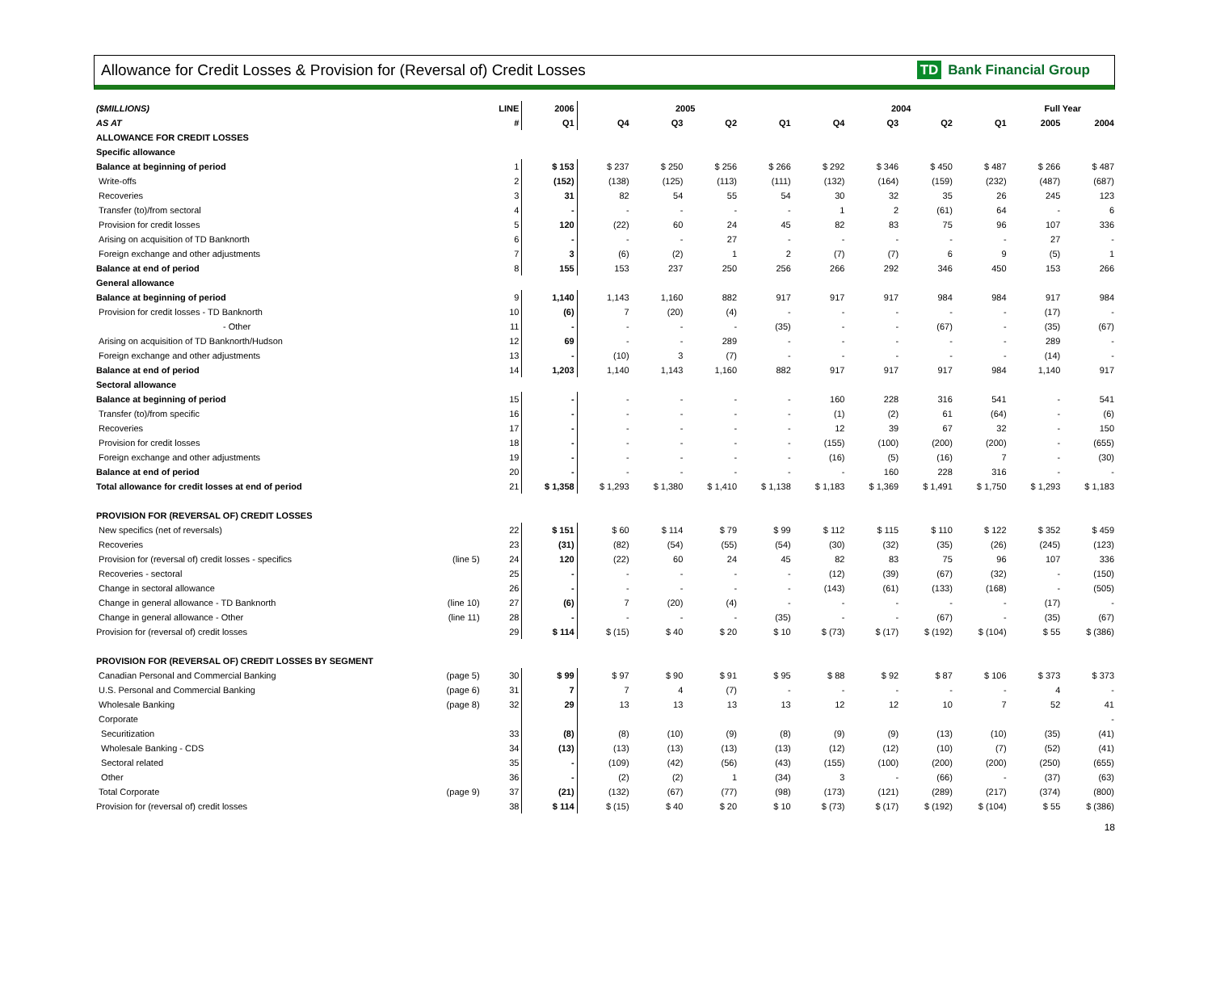Allowance for Credit Losses & Provision for (Reversal of) Credit Losses
TD Bank Financial Group
| ($MILLIONS) | | LINE | 2006 | 2005 | | | | 2004 | | | | Full Year | |
| --- | --- | --- | --- | --- | --- | --- | --- | --- | --- | --- | --- | --- | --- |
| AS AT | | # | Q1 | Q4 | Q3 | Q2 | Q1 | Q4 | Q3 | Q2 | Q1 | 2005 | 2004 |
| ALLOWANCE FOR CREDIT LOSSES | | | | | | | | | | | | | |
| Specific allowance | | | | | | | | | | | | | |
| Balance at beginning of period | | 1 | $ 153 | $ 237 | $ 250 | $ 256 | $ 266 | $ 292 | $ 346 | $ 450 | $ 487 | $ 266 | $ 487 |
| Write-offs | | 2 | (152) | (138) | (125) | (113) | (111) | (132) | (164) | (159) | (232) | (487) | (687) |
| Recoveries | | 3 | 31 | 82 | 54 | 55 | 54 | 30 | 32 | 35 | 26 | 245 | 123 |
| Transfer (to)/from sectoral | | 4 | - | - | - | - | - | 1 | 2 | (61) | 64 | - | 6 |
| Provision for credit losses | | 5 | 120 | (22) | 60 | 24 | 45 | 82 | 83 | 75 | 96 | 107 | 336 |
| Arising on acquisition of TD Banknorth | | 6 | - | - | - | 27 | - | - | - | - | - | 27 | - |
| Foreign exchange and other adjustments | | 7 | 3 | (6) | (2) | 1 | 2 | (7) | (7) | 6 | 9 | (5) | 1 |
| Balance at end of period | | 8 | 155 | 153 | 237 | 250 | 256 | 266 | 292 | 346 | 450 | 153 | 266 |
| General allowance | | | | | | | | | | | | | |
| Balance at beginning of period | | 9 | 1,140 | 1,143 | 1,160 | 882 | 917 | 917 | 917 | 984 | 984 | 917 | 984 |
| Provision for credit losses - TD Banknorth | | 10 | (6) | 7 | (20) | (4) | - | - | - | - | - | (17) | - |
| - Other | | 11 | - | - | - | - | (35) | - | - | (67) | - | (35) | (67) |
| Arising on acquisition of TD Banknorth/Hudson | | 12 | 69 | - | - | 289 | - | - | - | - | - | 289 | - |
| Foreign exchange and other adjustments | | 13 | - | (10) | 3 | (7) | - | - | - | - | - | (14) | - |
| Balance at end of period | | 14 | 1,203 | 1,140 | 1,143 | 1,160 | 882 | 917 | 917 | 917 | 984 | 1,140 | 917 |
| Sectoral allowance | | | | | | | | | | | | | |
| Balance at beginning of period | | 15 | - | - | - | - | - | 160 | 228 | 316 | 541 | - | 541 |
| Transfer (to)/from specific | | 16 | - | - | - | - | - | (1) | (2) | 61 | (64) | - | (6) |
| Recoveries | | 17 | - | - | - | - | - | 12 | 39 | 67 | 32 | - | 150 |
| Provision for credit losses | | 18 | - | - | - | - | - | (155) | (100) | (200) | (200) | - | (655) |
| Foreign exchange and other adjustments | | 19 | - | - | - | - | - | (16) | (5) | (16) | 7 | - | (30) |
| Balance at end of period | | 20 | - | - | - | - | - | - | 160 | 228 | 316 | - | - |
| Total allowance for credit losses at end of period | | 21 | $ 1,358 | $ 1,293 | $ 1,380 | $ 1,410 | $ 1,138 | $ 1,183 | $ 1,369 | $ 1,491 | $ 1,750 | $ 1,293 | $ 1,183 |
| PROVISION FOR (REVERSAL OF) CREDIT LOSSES | | | | | | | | | | | | | |
| New specifics (net of reversals) | | 22 | $ 151 | $ 60 | $ 114 | $ 79 | $ 99 | $ 112 | $ 115 | $ 110 | $ 122 | $ 352 | $ 459 |
| Recoveries | | 23 | (31) | (82) | (54) | (55) | (54) | (30) | (32) | (35) | (26) | (245) | (123) |
| Provision for (reversal of) credit losses - specifics | (line 5) | 24 | 120 | (22) | 60 | 24 | 45 | 82 | 83 | 75 | 96 | 107 | 336 |
| Recoveries - sectoral | | 25 | - | - | - | - | - | (12) | (39) | (67) | (32) | - | (150) |
| Change in sectoral allowance | | 26 | - | - | - | - | - | (143) | (61) | (133) | (168) | - | (505) |
| Change in general allowance - TD Banknorth | (line 10) | 27 | (6) | 7 | (20) | (4) | - | - | - | - | - | (17) | - |
| Change in general allowance - Other | (line 11) | 28 | - | - | - | - | (35) | - | - | (67) | - | (35) | (67) |
| Provision for (reversal of) credit losses | | 29 | $ 114 | $ (15) | $ 40 | $ 20 | $ 10 | $ (73) | $ (17) | $ (192) | $ (104) | $ 55 | $ (386) |
| PROVISION FOR (REVERSAL OF) CREDIT LOSSES BY SEGMENT | | | | | | | | | | | | | |
| Canadian Personal and Commercial Banking | (page 5) | 30 | $ 99 | $ 97 | $ 90 | $ 91 | $ 95 | $ 88 | $ 92 | $ 87 | $ 106 | $ 373 | $ 373 |
| U.S. Personal and Commercial Banking | (page 6) | 31 | 7 | 7 | 4 | (7) | - | - | - | - | - | 4 | - |
| Wholesale Banking | (page 8) | 32 | 29 | 13 | 13 | 13 | 13 | 12 | 12 | 10 | 7 | 52 | 41 |
| Corporate | | | | | | | | | | | | | - |
| Securitization | | 33 | (8) | (8) | (10) | (9) | (8) | (9) | (9) | (13) | (10) | (35) | (41) |
| Wholesale Banking - CDS | | 34 | (13) | (13) | (13) | (13) | (13) | (12) | (12) | (10) | (7) | (52) | (41) |
| Sectoral related | | 35 | - | (109) | (42) | (56) | (43) | (155) | (100) | (200) | (200) | (250) | (655) |
| Other | | 36 | - | (2) | (2) | 1 | (34) | 3 | - | (66) | - | (37) | (63) |
| Total Corporate | (page 9) | 37 | (21) | (132) | (67) | (77) | (98) | (173) | (121) | (289) | (217) | (374) | (800) |
| Provision for (reversal of) credit losses | | 38 | $ 114 | $ (15) | $ 40 | $ 20 | $ 10 | $ (73) | $ (17) | $ (192) | $ (104) | $ 55 | $ (386) |
18